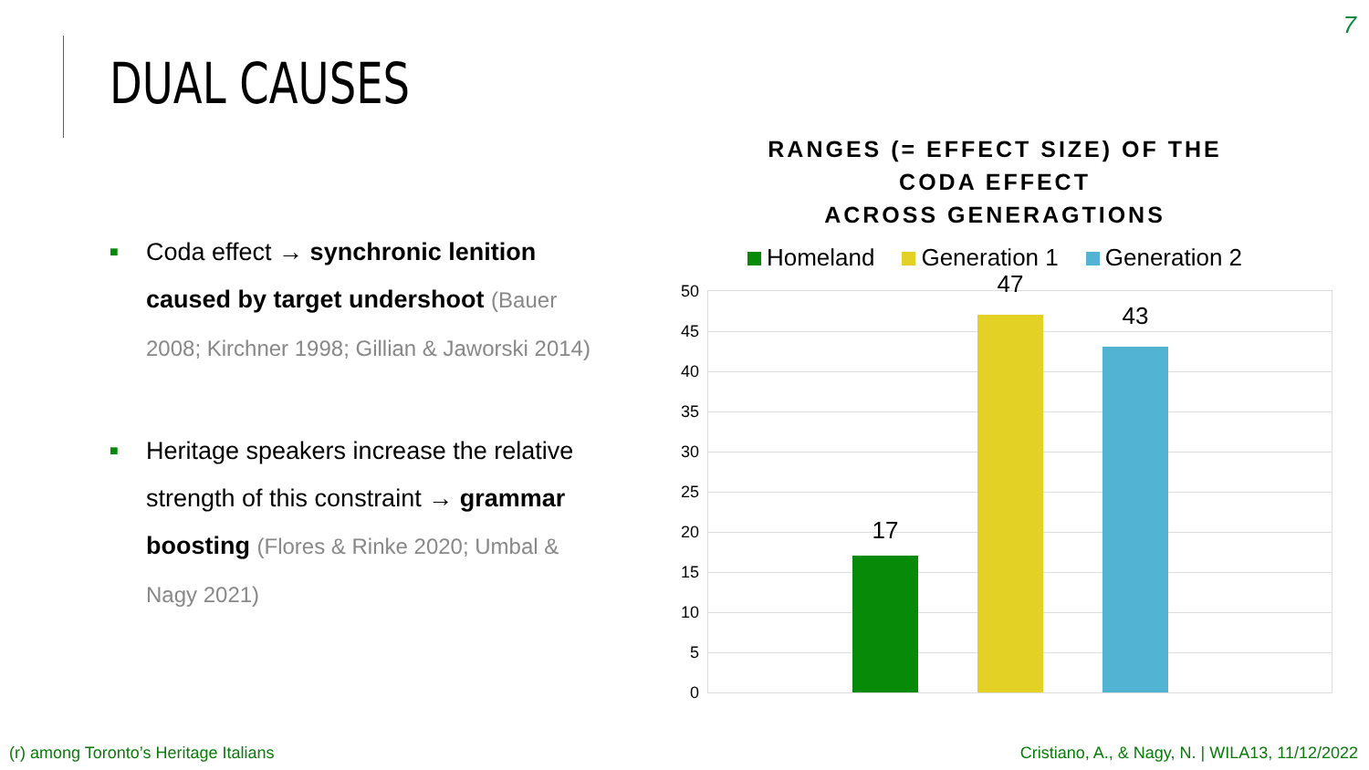7
DUAL CAUSES
■
Coda effect → synchronic lenition caused by target undershoot (Bauer 2008; Kirchner 1998; Gillian & Jaworski 2014)
■
Heritage speakers increase the relative strength of this constraint → grammar boosting (Flores & Rinke 2020; Umbal & Nagy 2021)
RANGES (= EFFECT SIZE) OF THE
CODA EFFECT
ACROSS GENERAGTIONS
Homeland Generation 1 Generation 2
50
45
40
35
30
25
20
15
10
5
0
17
47
43
(r) among Toronto’s Heritage Italians
Cristiano, A., & Nagy, N. | WILA13, 11/12/2022